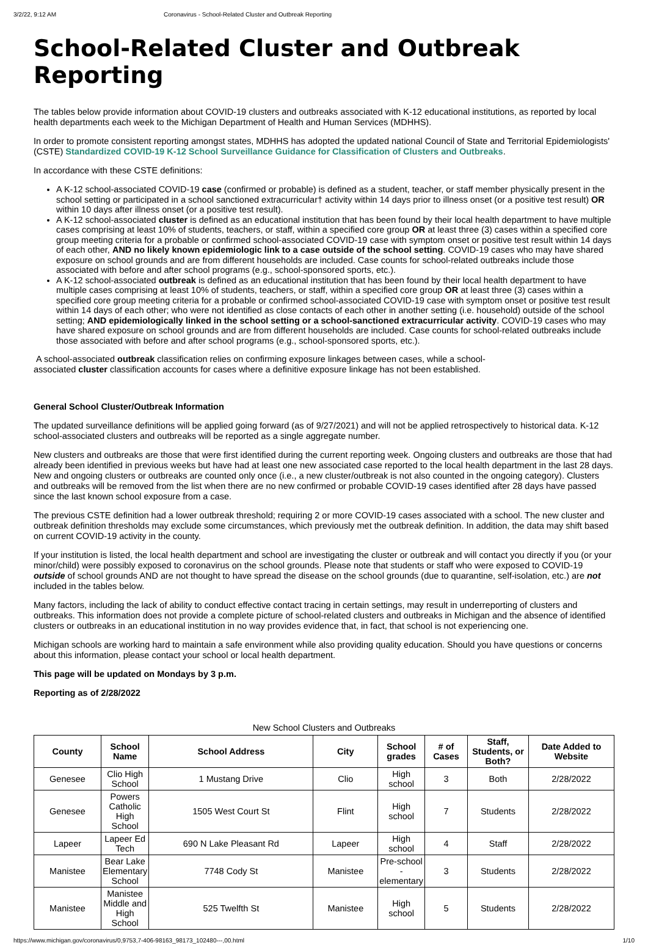3/2/22, 9:12 AM Coronavirus - School-Related Cluster and Outbreak Reporting
School-Related Cluster and Outbreak Reporting
The tables below provide information about COVID-19 clusters and outbreaks associated with K-12 educational institutions, as reported by local health departments each week to the Michigan Department of Health and Human Services (MDHHS).
In order to promote consistent reporting amongst states, MDHHS has adopted the updated national Council of State and Territorial Epidemiologists' (CSTE) Standardized COVID-19 K-12 School Surveillance Guidance for Classification of Clusters and Outbreaks.
In accordance with these CSTE definitions:
A K-12 school-associated COVID-19 case (confirmed or probable) is defined as a student, teacher, or staff member physically present in the school setting or participated in a school sanctioned extracurricular† activity within 14 days prior to illness onset (or a positive test result) OR within 10 days after illness onset (or a positive test result).
A K-12 school-associated cluster is defined as an educational institution that has been found by their local health department to have multiple cases comprising at least 10% of students, teachers, or staff, within a specified core group OR at least three (3) cases within a specified core group meeting criteria for a probable or confirmed school-associated COVID-19 case with symptom onset or positive test result within 14 days of each other, AND no likely known epidemiologic link to a case outside of the school setting. COVID-19 cases who may have shared exposure on school grounds and are from different households are included. Case counts for school-related outbreaks include those associated with before and after school programs (e.g., school-sponsored sports, etc.).
A K-12 school-associated outbreak is defined as an educational institution that has been found by their local health department to have multiple cases comprising at least 10% of students, teachers, or staff, within a specified core group OR at least three (3) cases within a specified core group meeting criteria for a probable or confirmed school-associated COVID-19 case with symptom onset or positive test result within 14 days of each other; who were not identified as close contacts of each other in another setting (i.e. household) outside of the school setting; AND epidemiologically linked in the school setting or a school-sanctioned extracurricular activity. COVID-19 cases who may have shared exposure on school grounds and are from different households are included. Case counts for school-related outbreaks include those associated with before and after school programs (e.g., school-sponsored sports, etc.).
A school-associated outbreak classification relies on confirming exposure linkages between cases, while a school-
associated cluster classification accounts for cases where a definitive exposure linkage has not been established.
General School Cluster/Outbreak Information
The updated surveillance definitions will be applied going forward (as of 9/27/2021) and will not be applied retrospectively to historical data. K-12 school-associated clusters and outbreaks will be reported as a single aggregate number.
New clusters and outbreaks are those that were first identified during the current reporting week. Ongoing clusters and outbreaks are those that had already been identified in previous weeks but have had at least one new associated case reported to the local health department in the last 28 days. New and ongoing clusters or outbreaks are counted only once (i.e., a new cluster/outbreak is not also counted in the ongoing category). Clusters and outbreaks will be removed from the list when there are no new confirmed or probable COVID-19 cases identified after 28 days have passed since the last known school exposure from a case.
The previous CSTE definition had a lower outbreak threshold; requiring 2 or more COVID-19 cases associated with a school. The new cluster and outbreak definition thresholds may exclude some circumstances, which previously met the outbreak definition. In addition, the data may shift based on current COVID-19 activity in the county.
If your institution is listed, the local health department and school are investigating the cluster or outbreak and will contact you directly if you (or your minor/child) were possibly exposed to coronavirus on the school grounds. Please note that students or staff who were exposed to COVID-19 outside of school grounds AND are not thought to have spread the disease on the school grounds (due to quarantine, self-isolation, etc.) are not included in the tables below.
Many factors, including the lack of ability to conduct effective contact tracing in certain settings, may result in underreporting of clusters and outbreaks. This information does not provide a complete picture of school-related clusters and outbreaks in Michigan and the absence of identified clusters or outbreaks in an educational institution in no way provides evidence that, in fact, that school is not experiencing one.
Michigan schools are working hard to maintain a safe environment while also providing quality education. Should you have questions or concerns about this information, please contact your school or local health department.
This page will be updated on Mondays by 3 p.m.
Reporting as of 2/28/2022
New School Clusters and Outbreaks
| County | School Name | School Address | City | School grades | # of Cases | Staff, Students, or Both? | Date Added to Website |
| --- | --- | --- | --- | --- | --- | --- | --- |
| Genesee | Clio High School | 1 Mustang Drive | Clio | High school | 3 | Both | 2/28/2022 |
| Genesee | Powers Catholic High School | 1505 West Court St | Flint | High school | 7 | Students | 2/28/2022 |
| Lapeer | Lapeer Ed Tech | 690 N Lake Pleasant Rd | Lapeer | High school | 4 | Staff | 2/28/2022 |
| Manistee | Bear Lake Elementary School | 7748 Cody St | Manistee | Pre-school - elementary | 3 | Students | 2/28/2022 |
| Manistee | Manistee Middle and High School | 525 Twelfth St | Manistee | High school | 5 | Students | 2/28/2022 |
https://www.michigan.gov/coronavirus/0,9753,7-406-98163_98173_102480---,00.html 1/10